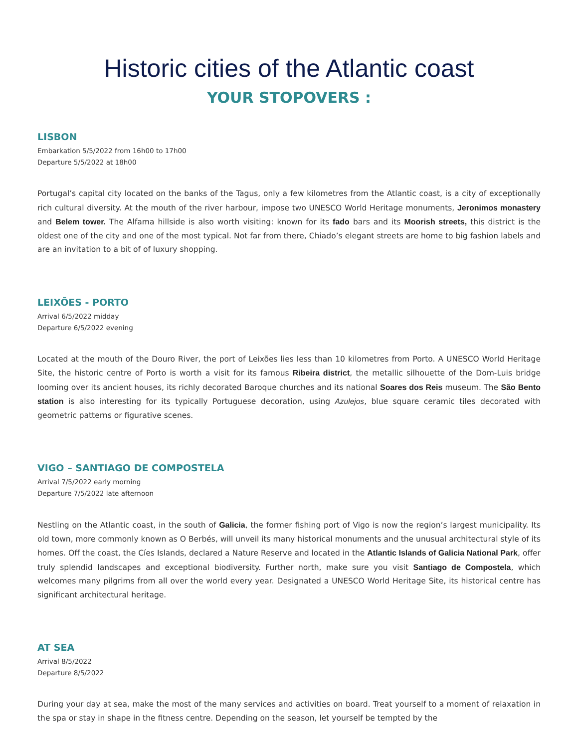Historic cities of the Atlantic coast
YOUR STOPOVERS :
LISBON
Embarkation 5/5/2022 from 16h00 to 17h00
Departure 5/5/2022 at 18h00
Portugal’s capital city located on the banks of the Tagus, only a few kilometres from the Atlantic coast, is a city of exceptionally rich cultural diversity. At the mouth of the river harbour, impose two UNESCO World Heritage monuments, Jeronimos monastery and Belem tower. The Alfama hillside is also worth visiting: known for its fado bars and its Moorish streets, this district is the oldest one of the city and one of the most typical. Not far from there, Chiado’s elegant streets are home to big fashion labels and are an invitation to a bit of of luxury shopping.
LEIXÕES - PORTO
Arrival 6/5/2022 midday
Departure 6/5/2022 evening
Located at the mouth of the Douro River, the port of Leixões lies less than 10 kilometres from Porto. A UNESCO World Heritage Site, the historic centre of Porto is worth a visit for its famous Ribeira district, the metallic silhouette of the Dom-Luis bridge looming over its ancient houses, its richly decorated Baroque churches and its national Soares dos Reis museum. The São Bento station is also interesting for its typically Portuguese decoration, using Azulejos, blue square ceramic tiles decorated with geometric patterns or figurative scenes.
VIGO – SANTIAGO DE COMPOSTELA
Arrival 7/5/2022 early morning
Departure 7/5/2022 late afternoon
Nestling on the Atlantic coast, in the south of Galicia, the former fishing port of Vigo is now the region’s largest municipality. Its old town, more commonly known as O Berbés, will unveil its many historical monuments and the unusual architectural style of its homes. Off the coast, the Cíes Islands, declared a Nature Reserve and located in the Atlantic Islands of Galicia National Park, offer truly splendid landscapes and exceptional biodiversity. Further north, make sure you visit Santiago de Compostela, which welcomes many pilgrims from all over the world every year. Designated a UNESCO World Heritage Site, its historical centre has significant architectural heritage.
AT SEA
Arrival 8/5/2022
Departure 8/5/2022
During your day at sea, make the most of the many services and activities on board. Treat yourself to a moment of relaxation in the spa or stay in shape in the fitness centre. Depending on the season, let yourself be tempted by the